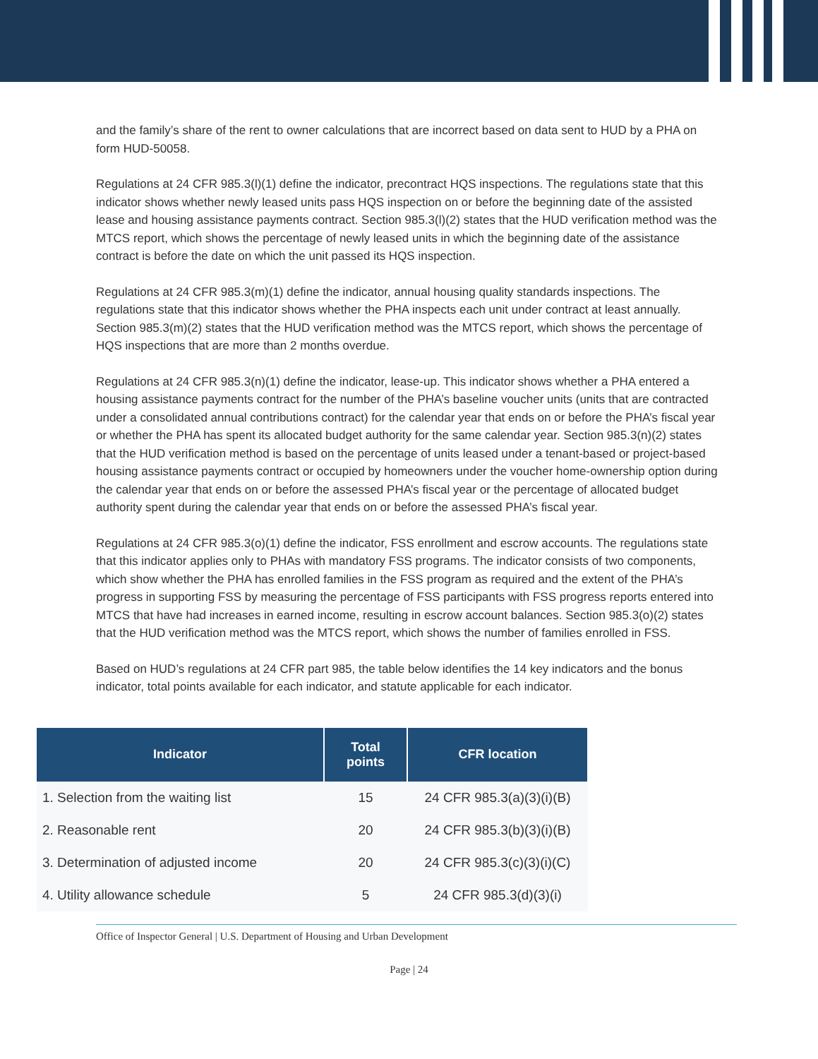and the family’s share of the rent to owner calculations that are incorrect based on data sent to HUD by a PHA on form HUD-50058.
Regulations at 24 CFR 985.3(l)(1) define the indicator, precontract HQS inspections. The regulations state that this indicator shows whether newly leased units pass HQS inspection on or before the beginning date of the assisted lease and housing assistance payments contract. Section 985.3(l)(2) states that the HUD verification method was the MTCS report, which shows the percentage of newly leased units in which the beginning date of the assistance contract is before the date on which the unit passed its HQS inspection.
Regulations at 24 CFR 985.3(m)(1) define the indicator, annual housing quality standards inspections. The regulations state that this indicator shows whether the PHA inspects each unit under contract at least annually. Section 985.3(m)(2) states that the HUD verification method was the MTCS report, which shows the percentage of HQS inspections that are more than 2 months overdue.
Regulations at 24 CFR 985.3(n)(1) define the indicator, lease-up. This indicator shows whether a PHA entered a housing assistance payments contract for the number of the PHA’s baseline voucher units (units that are contracted under a consolidated annual contributions contract) for the calendar year that ends on or before the PHA’s fiscal year or whether the PHA has spent its allocated budget authority for the same calendar year. Section 985.3(n)(2) states that the HUD verification method is based on the percentage of units leased under a tenant-based or project-based housing assistance payments contract or occupied by homeowners under the voucher home-ownership option during the calendar year that ends on or before the assessed PHA’s fiscal year or the percentage of allocated budget authority spent during the calendar year that ends on or before the assessed PHA’s fiscal year.
Regulations at 24 CFR 985.3(o)(1) define the indicator, FSS enrollment and escrow accounts. The regulations state that this indicator applies only to PHAs with mandatory FSS programs. The indicator consists of two components, which show whether the PHA has enrolled families in the FSS program as required and the extent of the PHA’s progress in supporting FSS by measuring the percentage of FSS participants with FSS progress reports entered into MTCS that have had increases in earned income, resulting in escrow account balances. Section 985.3(o)(2) states that the HUD verification method was the MTCS report, which shows the number of families enrolled in FSS.
Based on HUD’s regulations at 24 CFR part 985, the table below identifies the 14 key indicators and the bonus indicator, total points available for each indicator, and statute applicable for each indicator.
| Indicator | Total points | CFR location |
| --- | --- | --- |
| 1. Selection from the waiting list | 15 | 24 CFR 985.3(a)(3)(i)(B) |
| 2. Reasonable rent | 20 | 24 CFR 985.3(b)(3)(i)(B) |
| 3. Determination of adjusted income | 20 | 24 CFR 985.3(c)(3)(i)(C) |
| 4. Utility allowance schedule | 5 | 24 CFR 985.3(d)(3)(i) |
Office of Inspector General | U.S. Department of Housing and Urban Development
Page | 24